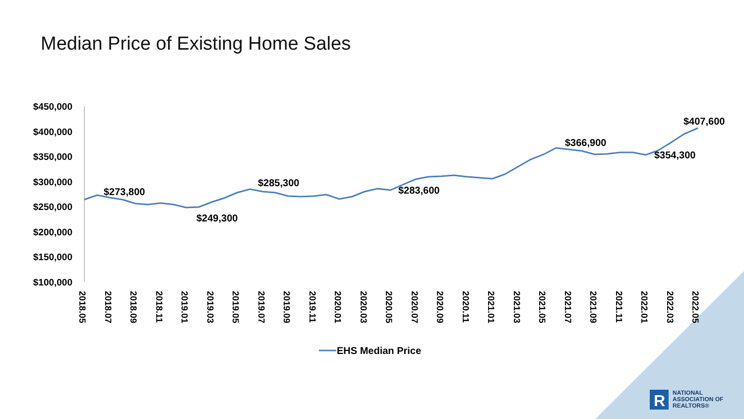$450,000
$400,000
$350,000
$300,000
$250,000
$200,000
$150,000
$100,000
2018.05
2018.07
2018.09
2018.11
2019.01
2019.03
2019.05
2019.07
2019.09
2019.11
2020.01
2020.03
2020.05
2020.07
2020.09
2020.11
2021.01
2021.03
2021.05
2021.07
2021.09
2021.11
2022.01
2022.03
2022.05
$273,800
$249,300
$285,300
$283,600
$366,900
$354,300
$407,600
EHS Median Price
R
Median Price of Existing Home Sales
NATIONAL
ASSOCIATION OF
REALTORS®